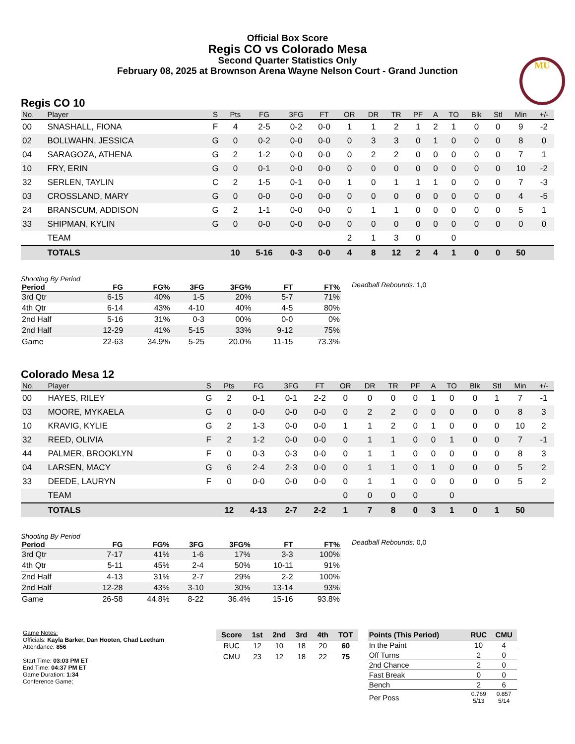Official Box Score
Regis CO vs Colorado Mesa
Second Quarter Statistics Only
February 08, 2025 at Brownson Arena Wayne Nelson Court - Grand Junction
MU
Regis CO 10
| No. | Player | S | Pts | FG | 3FG | FT | OR | DR | TR | PF | A | TO | Blk | Stl | Min | +/- |
| --- | --- | --- | --- | --- | --- | --- | --- | --- | --- | --- | --- | --- | --- | --- | --- | --- |
| 00 | SNASHALL, FIONA | F | 4 | 2-5 | 0-2 | 0-0 | 1 | 1 | 2 | 1 | 2 | 1 | 0 | 0 | 9 | -2 |
| 02 | BOLLWAHN, JESSICA | G | 0 | 0-2 | 0-0 | 0-0 | 0 | 3 | 3 | 0 | 1 | 0 | 0 | 0 | 8 | 0 |
| 04 | SARAGOZA, ATHENA | G | 2 | 1-2 | 0-0 | 0-0 | 0 | 2 | 2 | 0 | 0 | 0 | 0 | 0 | 7 | 1 |
| 10 | FRY, ERIN | G | 0 | 0-1 | 0-0 | 0-0 | 0 | 0 | 0 | 0 | 0 | 0 | 0 | 0 | 10 | -2 |
| 32 | SERLEN, TAYLIN | C | 2 | 1-5 | 0-1 | 0-0 | 1 | 0 | 1 | 1 | 1 | 0 | 0 | 0 | 7 | -3 |
| 03 | CROSSLAND, MARY | G | 0 | 0-0 | 0-0 | 0-0 | 0 | 0 | 0 | 0 | 0 | 0 | 0 | 0 | 4 | -5 |
| 24 | BRANSCUM, ADDISON | G | 2 | 1-1 | 0-0 | 0-0 | 0 | 1 | 1 | 0 | 0 | 0 | 0 | 0 | 5 | 1 |
| 33 | SHIPMAN, KYLIN | G | 0 | 0-0 | 0-0 | 0-0 | 0 | 0 | 0 | 0 | 0 | 0 | 0 | 0 | 0 | 0 |
| | TEAM | | | | | | 2 | 1 | 3 | 0 | | 0 | | | | |
| | TOTALS | | 10 | 5-16 | 0-3 | 0-0 | 4 | 8 | 12 | 2 | 4 | 1 | 0 | 0 | 50 | |
Shooting By Period
| Period | FG | FG% | 3FG | 3FG% | FT | FT% |
| --- | --- | --- | --- | --- | --- | --- |
| 3rd Qtr | 6-15 | 40% | 1-5 | 20% | 5-7 | 71% |
| 4th Qtr | 6-14 | 43% | 4-10 | 40% | 4-5 | 80% |
| 2nd Half | 5-16 | 31% | 0-3 | 00% | 0-0 | 0% |
| 2nd Half | 12-29 | 41% | 5-15 | 33% | 9-12 | 75% |
| Game | 22-63 | 34.9% | 5-25 | 20.0% | 11-15 | 73.3% |
Deadball Rebounds: 1,0
Colorado Mesa 12
| No. | Player | S | Pts | FG | 3FG | FT | OR | DR | TR | PF | A | TO | Blk | Stl | Min | +/- |
| --- | --- | --- | --- | --- | --- | --- | --- | --- | --- | --- | --- | --- | --- | --- | --- | --- |
| 00 | HAYES, RILEY | G | 2 | 0-1 | 0-1 | 2-2 | 0 | 0 | 0 | 0 | 1 | 0 | 0 | 1 | 7 | -1 |
| 03 | MOORE, MYKAELA | G | 0 | 0-0 | 0-0 | 0-0 | 0 | 2 | 2 | 0 | 0 | 0 | 0 | 0 | 8 | 3 |
| 10 | KRAVIG, KYLIE | G | 2 | 1-3 | 0-0 | 0-0 | 1 | 1 | 2 | 0 | 1 | 0 | 0 | 0 | 10 | 2 |
| 32 | REED, OLIVIA | F | 2 | 1-2 | 0-0 | 0-0 | 0 | 1 | 1 | 0 | 0 | 1 | 0 | 0 | 7 | -1 |
| 44 | PALMER, BROOKLYN | F | 0 | 0-3 | 0-3 | 0-0 | 0 | 1 | 1 | 0 | 0 | 0 | 0 | 0 | 8 | 3 |
| 04 | LARSEN, MACY | G | 6 | 2-4 | 2-3 | 0-0 | 0 | 1 | 1 | 0 | 1 | 0 | 0 | 0 | 5 | 2 |
| 33 | DEEDE, LAURYN | F | 0 | 0-0 | 0-0 | 0-0 | 0 | 1 | 1 | 0 | 0 | 0 | 0 | 0 | 5 | 2 |
| | TEAM | | | | | | 0 | 0 | 0 | 0 | | 0 | | | | |
| | TOTALS | | 12 | 4-13 | 2-7 | 2-2 | 1 | 7 | 8 | 0 | 3 | 1 | 0 | 1 | 50 | |
Shooting By Period
| Period | FG | FG% | 3FG | 3FG% | FT | FT% |
| --- | --- | --- | --- | --- | --- | --- |
| 3rd Qtr | 7-17 | 41% | 1-6 | 17% | 3-3 | 100% |
| 4th Qtr | 5-11 | 45% | 2-4 | 50% | 10-11 | 91% |
| 2nd Half | 4-13 | 31% | 2-7 | 29% | 2-2 | 100% |
| 2nd Half | 12-28 | 43% | 3-10 | 30% | 13-14 | 93% |
| Game | 26-58 | 44.8% | 8-22 | 36.4% | 15-16 | 93.8% |
Deadball Rebounds: 0,0
Game Notes:
Officials: Kayla Barker, Dan Hooten, Chad Leetham
Attendance: 856
Start Time: 03:03 PM ET
End Time: 04:37 PM ET
Game Duration: 1:34
Conference Game;
| Score | 1st | 2nd | 3rd | 4th | TOT |
| --- | --- | --- | --- | --- | --- |
| RUC | 12 | 10 | 18 | 20 | 60 |
| CMU | 23 | 12 | 18 | 22 | 75 |
| Points (This Period) | RUC | CMU |
| --- | --- | --- |
| In the Paint | 10 | 4 |
| Off Turns | 2 | 0 |
| 2nd Chance | 2 | 0 |
| Fast Break | 0 | 0 |
| Bench | 2 | 6 |
| Per Poss | 0.769 5/13 | 0.857 5/14 |